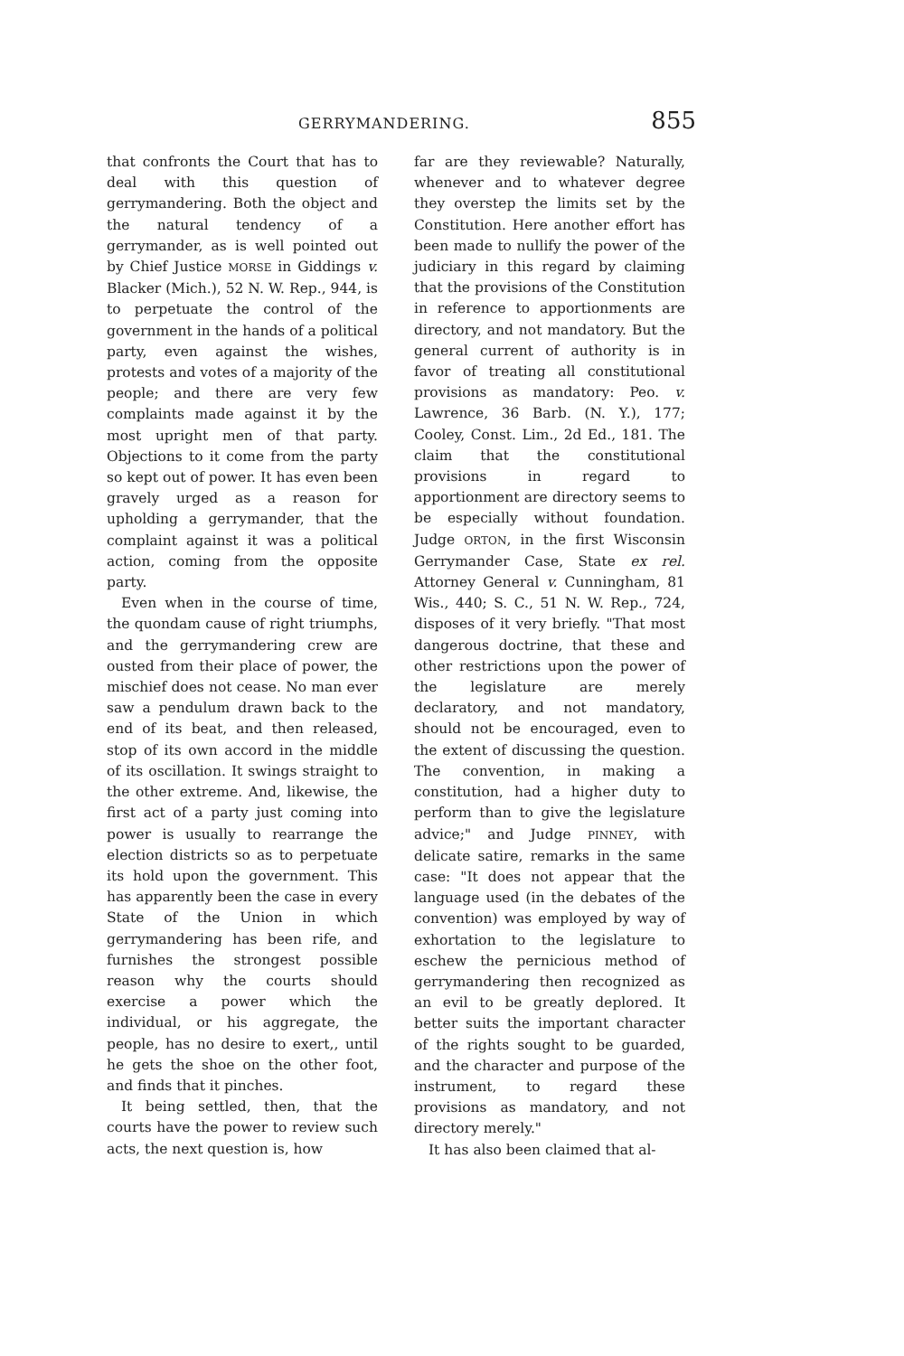GERRYMANDERING. 855
that confronts the Court that has to deal with this question of gerrymandering. Both the object and the natural tendency of a gerrymander, as is well pointed out by Chief Justice MORSE in Giddings v. Blacker (Mich.), 52 N. W. Rep., 944, is to perpetuate the control of the government in the hands of a political party, even against the wishes, protests and votes of a majority of the people; and there are very few complaints made against it by the most upright men of that party. Objections to it come from the party so kept out of power. It has even been gravely urged as a reason for upholding a gerrymander, that the complaint against it was a political action, coming from the opposite party.
Even when in the course of time, the quondam cause of right triumphs, and the gerrymandering crew are ousted from their place of power, the mischief does not cease. No man ever saw a pendulum drawn back to the end of its beat, and then released, stop of its own accord in the middle of its oscillation. It swings straight to the other extreme. And, likewise, the first act of a party just coming into power is usually to rearrange the election districts so as to perpetuate its hold upon the government. This has apparently been the case in every State of the Union in which gerrymandering has been rife, and furnishes the strongest possible reason why the courts should exercise a power which the individual, or his aggregate, the people, has no desire to exert,, until he gets the shoe on the other foot, and finds that it pinches.
It being settled, then, that the courts have the power to review such acts, the next question is, how
far are they reviewable? Naturally, whenever and to whatever degree they overstep the limits set by the Constitution. Here another effort has been made to nullify the power of the judiciary in this regard by claiming that the provisions of the Constitution in reference to apportionments are directory, and not mandatory. But the general current of authority is in favor of treating all constitutional provisions as mandatory: Peo. v. Lawrence, 36 Barb. (N. Y.), 177; Cooley, Const. Lim., 2d Ed., 181. The claim that the constitutional provisions in regard to apportionment are directory seems to be especially without foundation. Judge ORTON, in the first Wisconsin Gerrymander Case, State ex rel. Attorney General v. Cunningham, 81 Wis., 440; S. C., 51 N. W. Rep., 724, disposes of it very briefly. "That most dangerous doctrine, that these and other restrictions upon the power of the legislature are merely declaratory, and not mandatory, should not be encouraged, even to the extent of discussing the question. The convention, in making a constitution, had a higher duty to perform than to give the legislature advice;" and Judge PINNEY, with delicate satire, remarks in the same case: "It does not appear that the language used (in the debates of the convention) was employed by way of exhortation to the legislature to eschew the pernicious method of gerrymandering then recognized as an evil to be greatly deplored. It better suits the important character of the rights sought to be guarded, and the character and purpose of the instrument, to regard these provisions as mandatory, and not directory merely."
It has also been claimed that al-